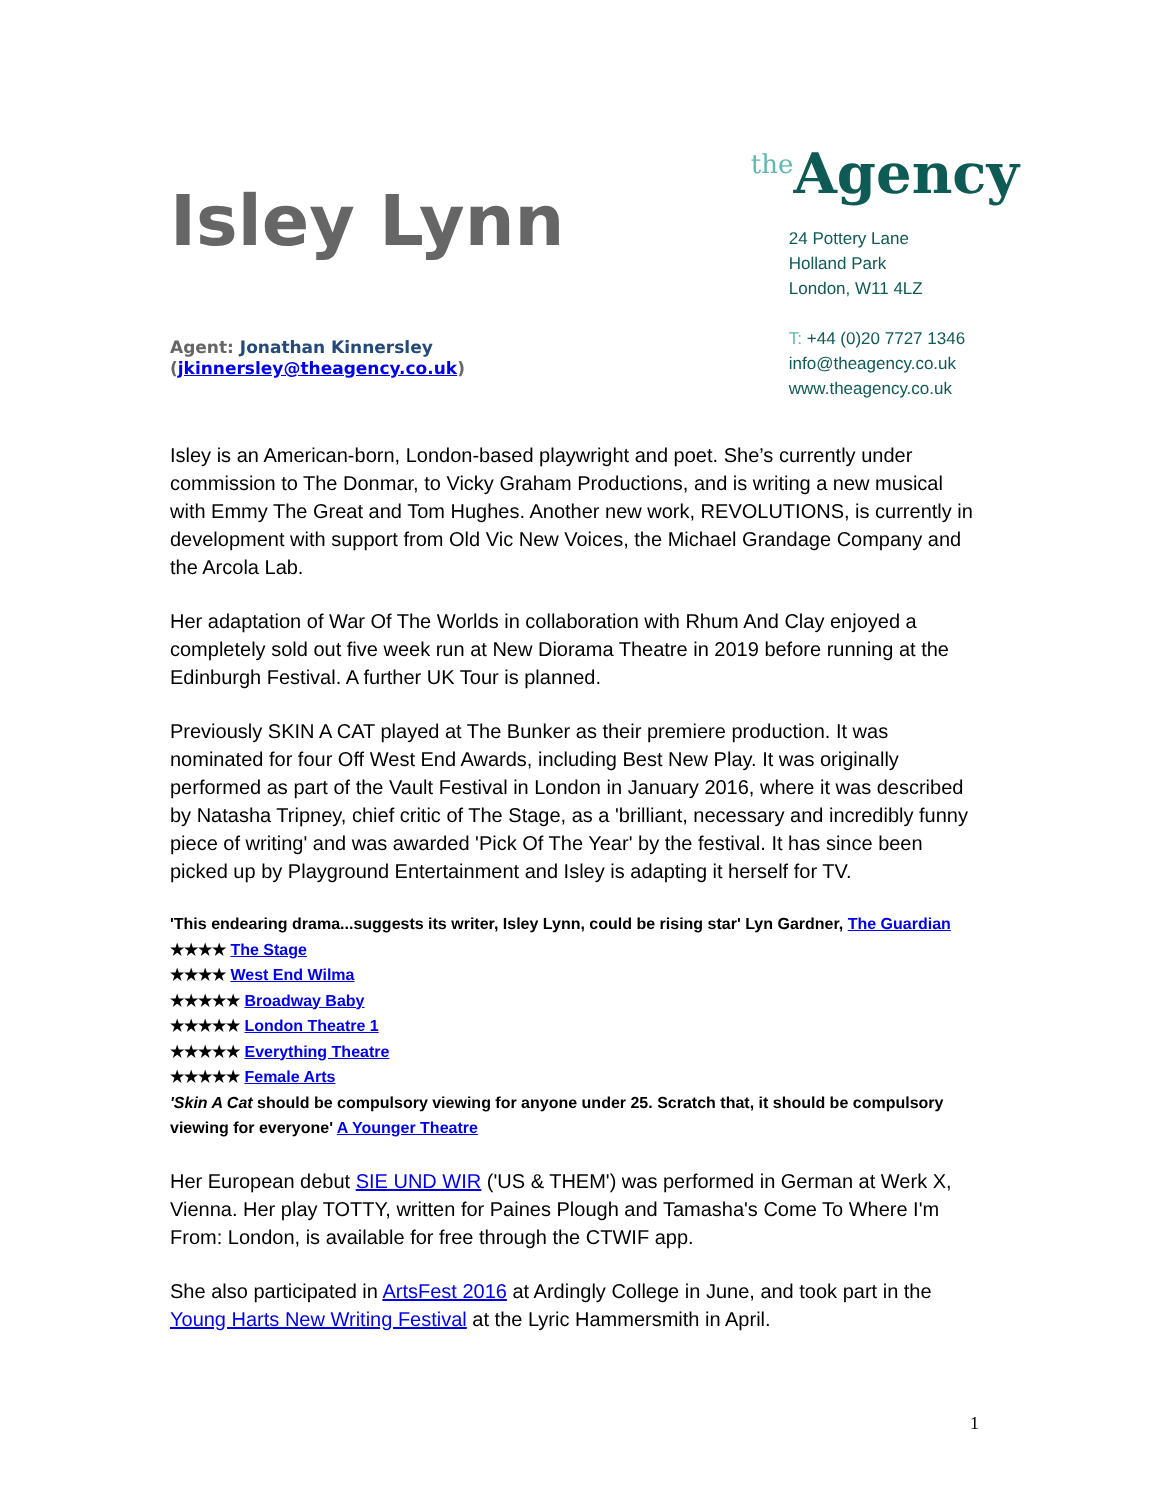Isley Lynn
Agent: Jonathan Kinnersley
(jkinnersley@theagency.co.uk)
<sup>the</sup>Agency
24 Pottery Lane
Holland Park
London, W11 4LZ
T: +44 (0)20 7727 1346
info@theagency.co.uk
www.theagency.co.uk
Isley is an American-born, London-based playwright and poet. She’s currently under commission to The Donmar, to Vicky Graham Productions, and is writing a new musical with Emmy The Great and Tom Hughes. Another new work, REVOLUTIONS, is currently in development with support from Old Vic New Voices, the Michael Grandage Company and the Arcola Lab.
Her adaptation of War Of The Worlds in collaboration with Rhum And Clay enjoyed a completely sold out five week run at New Diorama Theatre in 2019 before running at the Edinburgh Festival. A further UK Tour is planned.
Previously SKIN A CAT played at The Bunker as their premiere production. It was nominated for four Off West End Awards, including Best New Play. It was originally performed as part of the Vault Festival in London in January 2016, where it was described by Natasha Tripney, chief critic of The Stage, as a 'brilliant, necessary and incredibly funny piece of writing' and was awarded 'Pick Of The Year' by the festival. It has since been picked up by Playground Entertainment and Isley is adapting it herself for TV.
'This endearing drama...suggests its writer, Isley Lynn, could be rising star' Lyn Gardner, The Guardian
★★★★ The Stage
★★★★ West End Wilma
★★★★★ Broadway Baby
★★★★★ London Theatre 1
★★★★★ Everything Theatre
★★★★★ Female Arts
'Skin A Cat should be compulsory viewing for anyone under 25. Scratch that, it should be compulsory viewing for everyone' A Younger Theatre
Her European debut SIE UND WIR ('US & THEM') was performed in German at Werk X, Vienna. Her play TOTTY, written for Paines Plough and Tamasha's Come To Where I'm From: London, is available for free through the CTWIF app.
She also participated in ArtsFest 2016 at Ardingly College in June, and took part in the Young Harts New Writing Festival at the Lyric Hammersmith in April.
1